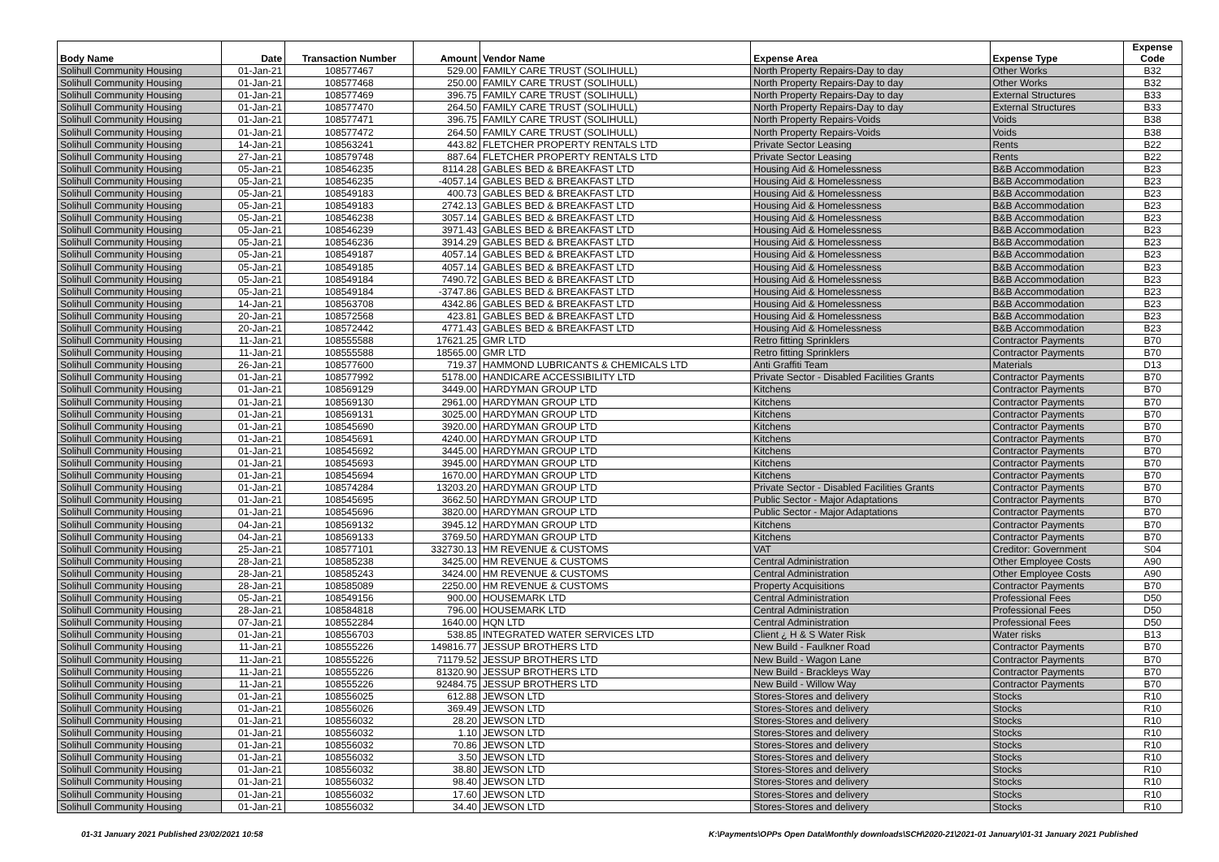| Body Name | Date | Transaction Number | Amount | Vendor Name | Expense Area | Expense Type | Expense Code |
| --- | --- | --- | --- | --- | --- | --- | --- |
| Solihull Community Housing | 01-Jan-21 | 108577467 | 529.00 | FAMILY CARE TRUST (SOLIHULL) | North Property Repairs-Day to day | Other Works | B32 |
| Solihull Community Housing | 01-Jan-21 | 108577468 | 250.00 | FAMILY CARE TRUST (SOLIHULL) | North Property Repairs-Day to day | Other Works | B32 |
| Solihull Community Housing | 01-Jan-21 | 108577469 | 396.75 | FAMILY CARE TRUST (SOLIHULL) | North Property Repairs-Day to day | External Structures | B33 |
| Solihull Community Housing | 01-Jan-21 | 108577470 | 264.50 | FAMILY CARE TRUST (SOLIHULL) | North Property Repairs-Day to day | External Structures | B33 |
| Solihull Community Housing | 01-Jan-21 | 108577471 | 396.75 | FAMILY CARE TRUST (SOLIHULL) | North Property Repairs-Voids | Voids | B38 |
| Solihull Community Housing | 01-Jan-21 | 108577472 | 264.50 | FAMILY CARE TRUST (SOLIHULL) | North Property Repairs-Voids | Voids | B38 |
| Solihull Community Housing | 14-Jan-21 | 108563241 | 443.82 | FLETCHER PROPERTY RENTALS LTD | Private Sector Leasing | Rents | B22 |
| Solihull Community Housing | 27-Jan-21 | 108579748 | 887.64 | FLETCHER PROPERTY RENTALS LTD | Private Sector Leasing | Rents | B22 |
| Solihull Community Housing | 05-Jan-21 | 108546235 | 8114.28 | GABLES BED & BREAKFAST LTD | Housing Aid & Homelessness | B&B Accommodation | B23 |
| Solihull Community Housing | 05-Jan-21 | 108546235 | -4057.14 | GABLES BED & BREAKFAST LTD | Housing Aid & Homelessness | B&B Accommodation | B23 |
| Solihull Community Housing | 05-Jan-21 | 108549183 | 400.73 | GABLES BED & BREAKFAST LTD | Housing Aid & Homelessness | B&B Accommodation | B23 |
| Solihull Community Housing | 05-Jan-21 | 108549183 | 2742.13 | GABLES BED & BREAKFAST LTD | Housing Aid & Homelessness | B&B Accommodation | B23 |
| Solihull Community Housing | 05-Jan-21 | 108546238 | 3057.14 | GABLES BED & BREAKFAST LTD | Housing Aid & Homelessness | B&B Accommodation | B23 |
| Solihull Community Housing | 05-Jan-21 | 108546239 | 3971.43 | GABLES BED & BREAKFAST LTD | Housing Aid & Homelessness | B&B Accommodation | B23 |
| Solihull Community Housing | 05-Jan-21 | 108546236 | 3914.29 | GABLES BED & BREAKFAST LTD | Housing Aid & Homelessness | B&B Accommodation | B23 |
| Solihull Community Housing | 05-Jan-21 | 108549187 | 4057.14 | GABLES BED & BREAKFAST LTD | Housing Aid & Homelessness | B&B Accommodation | B23 |
| Solihull Community Housing | 05-Jan-21 | 108549185 | 4057.14 | GABLES BED & BREAKFAST LTD | Housing Aid & Homelessness | B&B Accommodation | B23 |
| Solihull Community Housing | 05-Jan-21 | 108549184 | 7490.72 | GABLES BED & BREAKFAST LTD | Housing Aid & Homelessness | B&B Accommodation | B23 |
| Solihull Community Housing | 05-Jan-21 | 108549184 | -3747.86 | GABLES BED & BREAKFAST LTD | Housing Aid & Homelessness | B&B Accommodation | B23 |
| Solihull Community Housing | 14-Jan-21 | 108563708 | 4342.86 | GABLES BED & BREAKFAST LTD | Housing Aid & Homelessness | B&B Accommodation | B23 |
| Solihull Community Housing | 20-Jan-21 | 108572568 | 423.81 | GABLES BED & BREAKFAST LTD | Housing Aid & Homelessness | B&B Accommodation | B23 |
| Solihull Community Housing | 20-Jan-21 | 108572442 | 4771.43 | GABLES BED & BREAKFAST LTD | Housing Aid & Homelessness | B&B Accommodation | B23 |
| Solihull Community Housing | 11-Jan-21 | 108555588 | 17621.25 | GMR LTD | Retro fitting Sprinklers | Contractor Payments | B70 |
| Solihull Community Housing | 11-Jan-21 | 108555588 | 18565.00 | GMR LTD | Retro fitting Sprinklers | Contractor Payments | B70 |
| Solihull Community Housing | 26-Jan-21 | 108577600 | 719.37 | HAMMOND LUBRICANTS & CHEMICALS LTD | Anti Graffiti Team | Materials | D13 |
| Solihull Community Housing | 01-Jan-21 | 108577992 | 5178.00 | HANDICARE ACCESSIBILITY LTD | Private Sector - Disabled Facilities Grants | Contractor Payments | B70 |
| Solihull Community Housing | 01-Jan-21 | 108569129 | 3449.00 | HARDYMAN GROUP LTD | Kitchens | Contractor Payments | B70 |
| Solihull Community Housing | 01-Jan-21 | 108569130 | 2961.00 | HARDYMAN GROUP LTD | Kitchens | Contractor Payments | B70 |
| Solihull Community Housing | 01-Jan-21 | 108569131 | 3025.00 | HARDYMAN GROUP LTD | Kitchens | Contractor Payments | B70 |
| Solihull Community Housing | 01-Jan-21 | 108545690 | 3920.00 | HARDYMAN GROUP LTD | Kitchens | Contractor Payments | B70 |
| Solihull Community Housing | 01-Jan-21 | 108545691 | 4240.00 | HARDYMAN GROUP LTD | Kitchens | Contractor Payments | B70 |
| Solihull Community Housing | 01-Jan-21 | 108545692 | 3445.00 | HARDYMAN GROUP LTD | Kitchens | Contractor Payments | B70 |
| Solihull Community Housing | 01-Jan-21 | 108545693 | 3945.00 | HARDYMAN GROUP LTD | Kitchens | Contractor Payments | B70 |
| Solihull Community Housing | 01-Jan-21 | 108545694 | 1670.00 | HARDYMAN GROUP LTD | Kitchens | Contractor Payments | B70 |
| Solihull Community Housing | 01-Jan-21 | 108574284 | 13203.20 | HARDYMAN GROUP LTD | Private Sector - Disabled Facilities Grants | Contractor Payments | B70 |
| Solihull Community Housing | 01-Jan-21 | 108545695 | 3662.50 | HARDYMAN GROUP LTD | Public Sector - Major Adaptations | Contractor Payments | B70 |
| Solihull Community Housing | 01-Jan-21 | 108545696 | 3820.00 | HARDYMAN GROUP LTD | Public Sector - Major Adaptations | Contractor Payments | B70 |
| Solihull Community Housing | 04-Jan-21 | 108569132 | 3945.12 | HARDYMAN GROUP LTD | Kitchens | Contractor Payments | B70 |
| Solihull Community Housing | 04-Jan-21 | 108569133 | 3769.50 | HARDYMAN GROUP LTD | Kitchens | Contractor Payments | B70 |
| Solihull Community Housing | 25-Jan-21 | 108577101 | 332730.13 | HM REVENUE & CUSTOMS | VAT | Creditor: Government | S04 |
| Solihull Community Housing | 28-Jan-21 | 108585238 | 3425.00 | HM REVENUE & CUSTOMS | Central Administration | Other Employee Costs | A90 |
| Solihull Community Housing | 28-Jan-21 | 108585243 | 3424.00 | HM REVENUE & CUSTOMS | Central Administration | Other Employee Costs | A90 |
| Solihull Community Housing | 28-Jan-21 | 108585089 | 2250.00 | HM REVENUE & CUSTOMS | Property Acquisitions | Contractor Payments | B70 |
| Solihull Community Housing | 05-Jan-21 | 108549156 | 900.00 | HOUSEMARK LTD | Central Administration | Professional Fees | D50 |
| Solihull Community Housing | 28-Jan-21 | 108584818 | 796.00 | HOUSEMARK LTD | Central Administration | Professional Fees | D50 |
| Solihull Community Housing | 07-Jan-21 | 108552284 | 1640.00 | HQN LTD | Central Administration | Professional Fees | D50 |
| Solihull Community Housing | 01-Jan-21 | 108556703 | 538.85 | INTEGRATED WATER SERVICES LTD | Client ¿ H & S Water Risk | Water risks | B13 |
| Solihull Community Housing | 11-Jan-21 | 108555226 | 149816.77 | JESSUP BROTHERS LTD | New Build - Faulkner Road | Contractor Payments | B70 |
| Solihull Community Housing | 11-Jan-21 | 108555226 | 71179.52 | JESSUP BROTHERS LTD | New Build - Wagon Lane | Contractor Payments | B70 |
| Solihull Community Housing | 11-Jan-21 | 108555226 | 81320.90 | JESSUP BROTHERS LTD | New Build - Brackleys Way | Contractor Payments | B70 |
| Solihull Community Housing | 11-Jan-21 | 108555226 | 92484.75 | JESSUP BROTHERS LTD | New Build - Willow Way | Contractor Payments | B70 |
| Solihull Community Housing | 01-Jan-21 | 108556025 | 612.88 | JEWSON LTD | Stores-Stores and delivery | Stocks | R10 |
| Solihull Community Housing | 01-Jan-21 | 108556026 | 369.49 | JEWSON LTD | Stores-Stores and delivery | Stocks | R10 |
| Solihull Community Housing | 01-Jan-21 | 108556032 | 28.20 | JEWSON LTD | Stores-Stores and delivery | Stocks | R10 |
| Solihull Community Housing | 01-Jan-21 | 108556032 | 1.10 | JEWSON LTD | Stores-Stores and delivery | Stocks | R10 |
| Solihull Community Housing | 01-Jan-21 | 108556032 | 70.86 | JEWSON LTD | Stores-Stores and delivery | Stocks | R10 |
| Solihull Community Housing | 01-Jan-21 | 108556032 | 3.50 | JEWSON LTD | Stores-Stores and delivery | Stocks | R10 |
| Solihull Community Housing | 01-Jan-21 | 108556032 | 38.80 | JEWSON LTD | Stores-Stores and delivery | Stocks | R10 |
| Solihull Community Housing | 01-Jan-21 | 108556032 | 98.40 | JEWSON LTD | Stores-Stores and delivery | Stocks | R10 |
| Solihull Community Housing | 01-Jan-21 | 108556032 | 17.60 | JEWSON LTD | Stores-Stores and delivery | Stocks | R10 |
| Solihull Community Housing | 01-Jan-21 | 108556032 | 34.40 | JEWSON LTD | Stores-Stores and delivery | Stocks | R10 |
01-31 January 2021 Published 23/02/2021 10:58 K:\Payments\OPPs Open Data\Monthly downloads\SCH\2020-21\2021-01 January\01-31 January 2021 Published